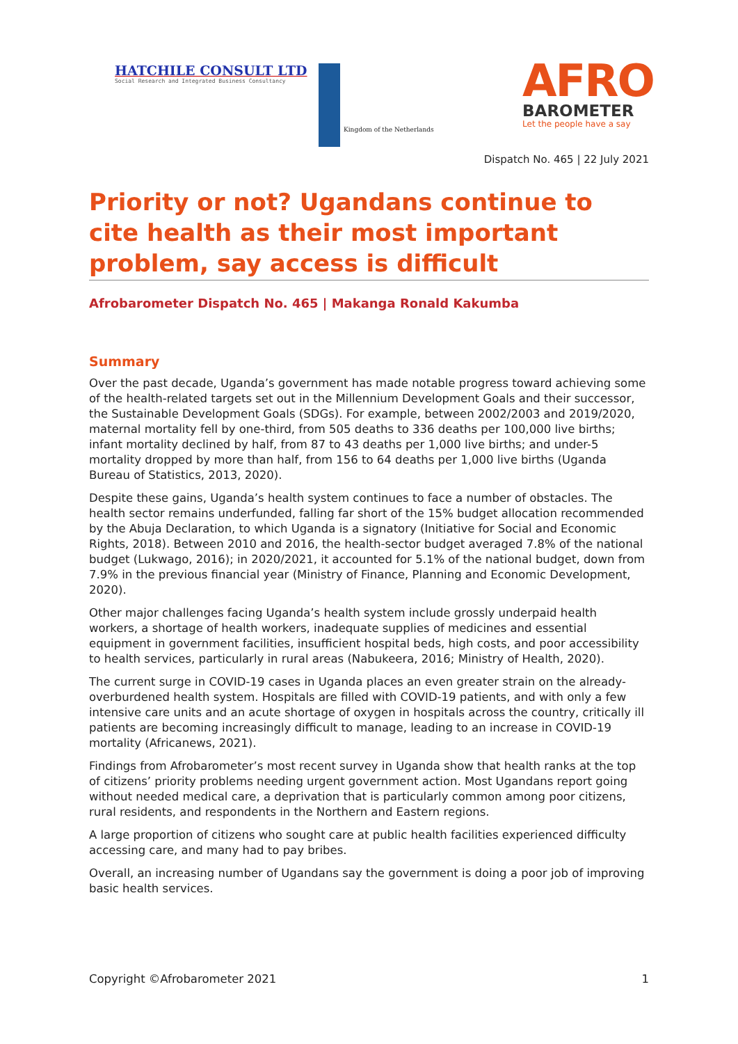HATCHILE CONSULT LTD
Social Research and Integrated Business Consultancy
Kingdom of the Netherlands
AFRO
BAROMETER
Let the people have a say
Dispatch No. 465 | 22 July 2021
Priority or not? Ugandans continue to cite health as their most important problem, say access is difficult
Afrobarometer Dispatch No. 465 | Makanga Ronald Kakumba
Summary
Over the past decade, Uganda’s government has made notable progress toward achieving some of the health-related targets set out in the Millennium Development Goals and their successor, the Sustainable Development Goals (SDGs). For example, between 2002/2003 and 2019/2020, maternal mortality fell by one-third, from 505 deaths to 336 deaths per 100,000 live births; infant mortality declined by half, from 87 to 43 deaths per 1,000 live births; and under-5 mortality dropped by more than half, from 156 to 64 deaths per 1,000 live births (Uganda Bureau of Statistics, 2013, 2020).
Despite these gains, Uganda’s health system continues to face a number of obstacles. The health sector remains underfunded, falling far short of the 15% budget allocation recommended by the Abuja Declaration, to which Uganda is a signatory (Initiative for Social and Economic Rights, 2018). Between 2010 and 2016, the health-sector budget averaged 7.8% of the national budget (Lukwago, 2016); in 2020/2021, it accounted for 5.1% of the national budget, down from 7.9% in the previous financial year (Ministry of Finance, Planning and Economic Development, 2020).
Other major challenges facing Uganda’s health system include grossly underpaid health workers, a shortage of health workers, inadequate supplies of medicines and essential equipment in government facilities, insufficient hospital beds, high costs, and poor accessibility to health services, particularly in rural areas (Nabukeera, 2016; Ministry of Health, 2020).
The current surge in COVID-19 cases in Uganda places an even greater strain on the already-overburdened health system. Hospitals are filled with COVID-19 patients, and with only a few intensive care units and an acute shortage of oxygen in hospitals across the country, critically ill patients are becoming increasingly difficult to manage, leading to an increase in COVID-19 mortality (Africanews, 2021).
Findings from Afrobarometer’s most recent survey in Uganda show that health ranks at the top of citizens’ priority problems needing urgent government action. Most Ugandans report going without needed medical care, a deprivation that is particularly common among poor citizens, rural residents, and respondents in the Northern and Eastern regions.
A large proportion of citizens who sought care at public health facilities experienced difficulty accessing care, and many had to pay bribes.
Overall, an increasing number of Ugandans say the government is doing a poor job of improving basic health services.
Copyright ©Afrobarometer 2021 1